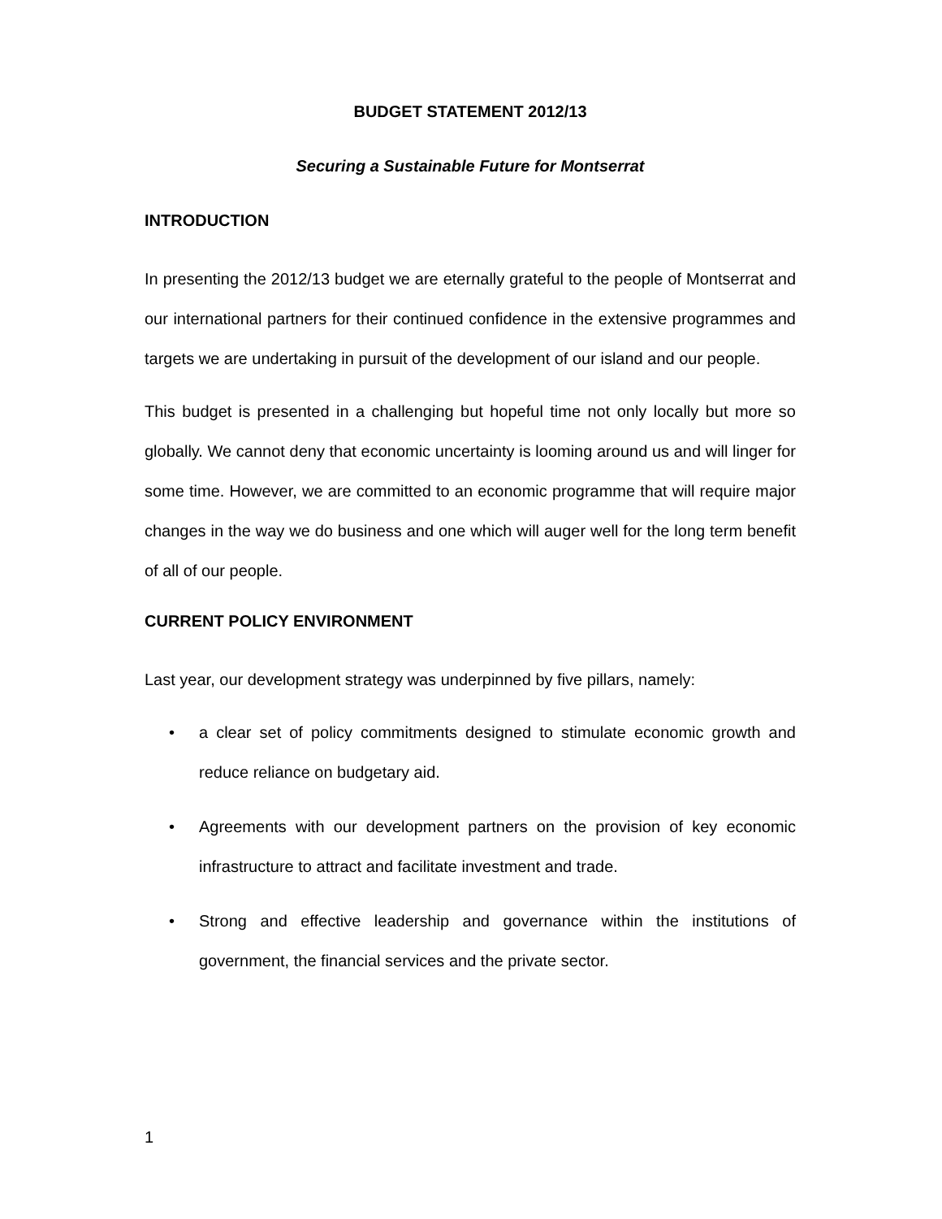BUDGET STATEMENT 2012/13
Securing a Sustainable Future for Montserrat
INTRODUCTION
In presenting the 2012/13 budget we are eternally grateful to the people of Montserrat and our international partners for their continued confidence in the extensive programmes and targets we are undertaking in pursuit of the development of our island and our people.
This budget is presented in a challenging but hopeful time not only locally but more so globally. We cannot deny that economic uncertainty is looming around us and will linger for some time. However, we are committed to an economic programme that will require major changes in the way we do business and one which will auger well for the long term benefit of all of our people.
CURRENT POLICY ENVIRONMENT
Last year, our development strategy was underpinned by five pillars, namely:
• a clear set of policy commitments designed to stimulate economic growth and reduce reliance on budgetary aid.
• Agreements with our development partners on the provision of key economic infrastructure to attract and facilitate investment and trade.
• Strong and effective leadership and governance within the institutions of government, the financial services and the private sector.
1